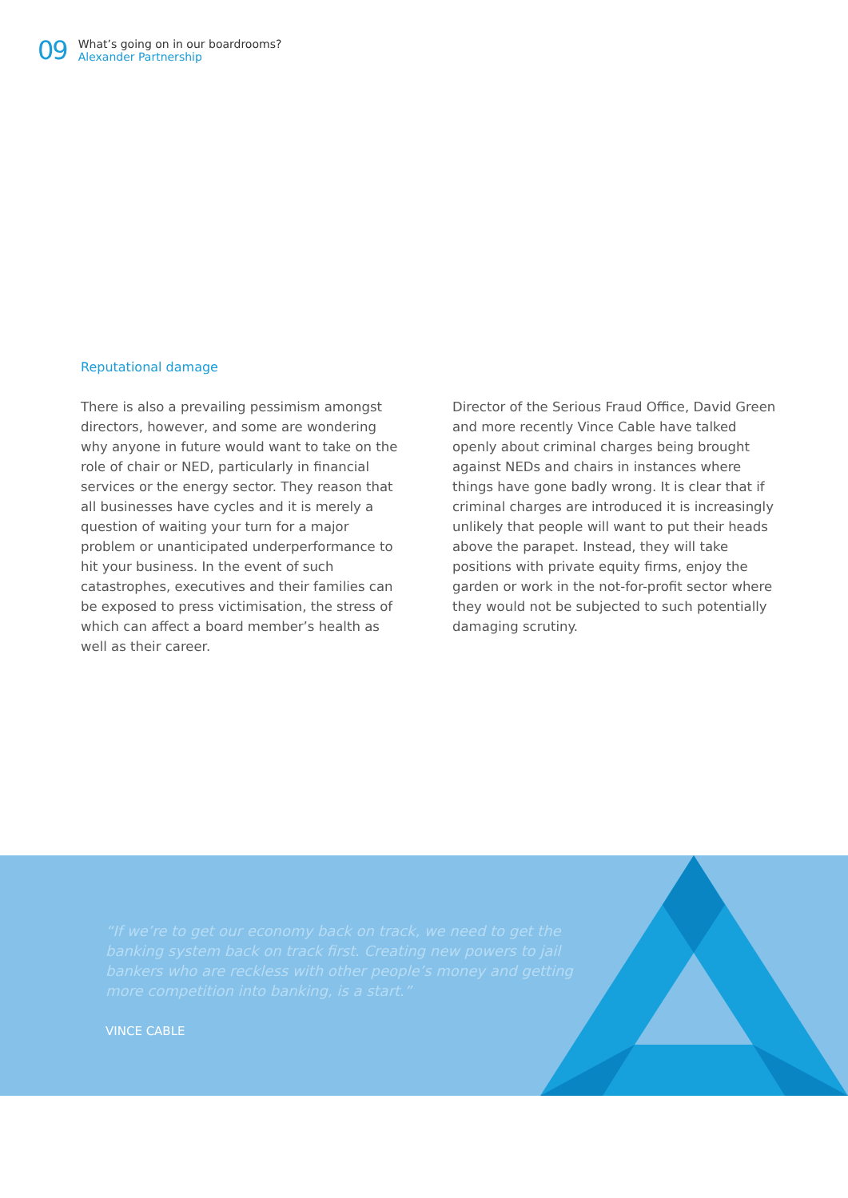09
What’s going on in our boardrooms?
Alexander Partnership
Reputational damage
There is also a prevailing pessimism amongst directors, however, and some are wondering why anyone in future would want to take on the role of chair or NED, particularly in financial services or the energy sector. They reason that all businesses have cycles and it is merely a question of waiting your turn for a major problem or unanticipated underperformance to hit your business. In the event of such catastrophes, executives and their families can be exposed to press victimisation, the stress of which can affect a board member’s health as well as their career.
Director of the Serious Fraud Office, David Green and more recently Vince Cable have talked openly about criminal charges being brought against NEDs and chairs in instances where things have gone badly wrong. It is clear that if criminal charges are introduced it is increasingly unlikely that people will want to put their heads above the parapet. Instead, they will take positions with private equity firms, enjoy the garden or work in the not-for-profit sector where they would not be subjected to such potentially damaging scrutiny.
“If we’re to get our economy back on track, we need to get the banking system back on track first. Creating new powers to jail bankers who are reckless with other people’s money and getting more competition into banking, is a start.”
VINCE CABLE